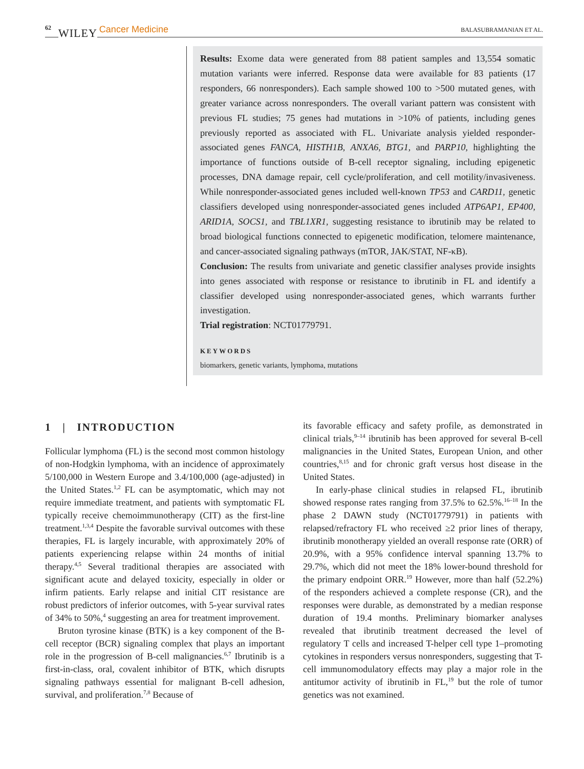62 WILEY Cancer Medicine BALASUBRAMANIAN ET AL.
Results: Exome data were generated from 88 patient samples and 13,554 somatic mutation variants were inferred. Response data were available for 83 patients (17 responders, 66 nonresponders). Each sample showed 100 to >500 mutated genes, with greater variance across nonresponders. The overall variant pattern was consistent with previous FL studies; 75 genes had mutations in >10% of patients, including genes previously reported as associated with FL. Univariate analysis yielded responder-associated genes FANCA, HISTH1B, ANXA6, BTG1, and PARP10, highlighting the importance of functions outside of B-cell receptor signaling, including epigenetic processes, DNA damage repair, cell cycle/proliferation, and cell motility/invasiveness. While nonresponder-associated genes included well-known TP53 and CARD11, genetic classifiers developed using nonresponder-associated genes included ATP6AP1, EP400, ARID1A, SOCS1, and TBL1XR1, suggesting resistance to ibrutinib may be related to broad biological functions connected to epigenetic modification, telomere maintenance, and cancer-associated signaling pathways (mTOR, JAK/STAT, NF-κB).
Conclusion: The results from univariate and genetic classifier analyses provide insights into genes associated with response or resistance to ibrutinib in FL and identify a classifier developed using nonresponder-associated genes, which warrants further investigation.
Trial registration: NCT01779791.
KEYWORDS
biomarkers, genetic variants, lymphoma, mutations
1 | INTRODUCTION
Follicular lymphoma (FL) is the second most common histology of non-Hodgkin lymphoma, with an incidence of approximately 5/100,000 in Western Europe and 3.4/100,000 (age-adjusted) in the United States.<sup>1,2</sup> FL can be asymptomatic, which may not require immediate treatment, and patients with symptomatic FL typically receive chemoimmunotherapy (CIT) as the first-line treatment.<sup>1,3,4</sup> Despite the favorable survival outcomes with these therapies, FL is largely incurable, with approximately 20% of patients experiencing relapse within 24 months of initial therapy.<sup>4,5</sup> Several traditional therapies are associated with significant acute and delayed toxicity, especially in older or infirm patients. Early relapse and initial CIT resistance are robust predictors of inferior outcomes, with 5-year survival rates of 34% to 50%,<sup>4</sup> suggesting an area for treatment improvement.
Bruton tyrosine kinase (BTK) is a key component of the B-cell receptor (BCR) signaling complex that plays an important role in the progression of B-cell malignancies.<sup>6,7</sup> Ibrutinib is a first-in-class, oral, covalent inhibitor of BTK, which disrupts signaling pathways essential for malignant B-cell adhesion, survival, and proliferation.<sup>7,8</sup> Because of
its favorable efficacy and safety profile, as demonstrated in clinical trials,<sup>9–14</sup> ibrutinib has been approved for several B-cell malignancies in the United States, European Union, and other countries,<sup>8,15</sup> and for chronic graft versus host disease in the United States.
In early-phase clinical studies in relapsed FL, ibrutinib showed response rates ranging from 37.5% to 62.5%.<sup>16–18</sup> In the phase 2 DAWN study (NCT01779791) in patients with relapsed/refractory FL who received ≥2 prior lines of therapy, ibrutinib monotherapy yielded an overall response rate (ORR) of 20.9%, with a 95% confidence interval spanning 13.7% to 29.7%, which did not meet the 18% lower-bound threshold for the primary endpoint ORR.<sup>19</sup> However, more than half (52.2%) of the responders achieved a complete response (CR), and the responses were durable, as demonstrated by a median response duration of 19.4 months. Preliminary biomarker analyses revealed that ibrutinib treatment decreased the level of regulatory T cells and increased T-helper cell type 1–promoting cytokines in responders versus nonresponders, suggesting that T-cell immunomodulatory effects may play a major role in the antitumor activity of ibrutinib in FL,<sup>19</sup> but the role of tumor genetics was not examined.